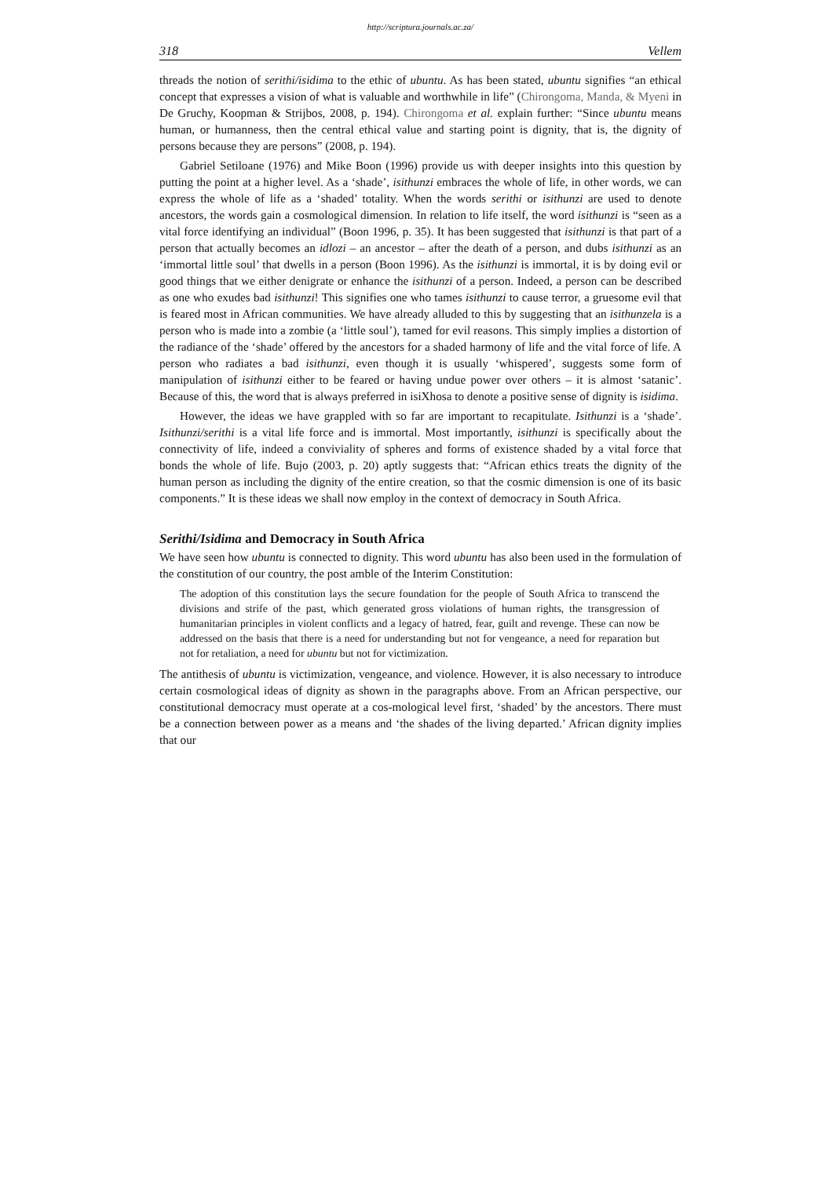http://scriptura.journals.ac.za/
318 Vellem
threads the notion of serithi/isidima to the ethic of ubuntu. As has been stated, ubuntu signifies “an ethical concept that expresses a vision of what is valuable and worthwhile in life” (Chirongoma, Manda, & Myeni in De Gruchy, Koopman & Strijbos, 2008, p. 194). Chirongoma et al. explain further: “Since ubuntu means human, or humanness, then the central ethical value and starting point is dignity, that is, the dignity of persons because they are persons” (2008, p. 194).
Gabriel Setiloane (1976) and Mike Boon (1996) provide us with deeper insights into this question by putting the point at a higher level. As a ‘shade’, isithunzi embraces the whole of life, in other words, we can express the whole of life as a ‘shaded’ totality. When the words serithi or isithunzi are used to denote ancestors, the words gain a cosmological dimension. In relation to life itself, the word isithunzi is “seen as a vital force identifying an individual” (Boon 1996, p. 35). It has been suggested that isithunzi is that part of a person that actually becomes an idlozi – an ancestor – after the death of a person, and dubs isithunzi as an ‘immortal little soul’ that dwells in a person (Boon 1996). As the isithunzi is immortal, it is by doing evil or good things that we either denigrate or enhance the isithunzi of a person. Indeed, a person can be described as one who exudes bad isithunzi! This signifies one who tames isithunzi to cause terror, a gruesome evil that is feared most in African communities. We have already alluded to this by suggesting that an isithunzela is a person who is made into a zombie (a ‘little soul’), tamed for evil reasons. This simply implies a distortion of the radiance of the ‘shade’ offered by the ancestors for a shaded harmony of life and the vital force of life. A person who radiates a bad isithunzi, even though it is usually ‘whispered’, suggests some form of manipulation of isithunzi either to be feared or having undue power over others – it is almost ‘satanic’. Because of this, the word that is always preferred in isiXhosa to denote a positive sense of dignity is isidima.
However, the ideas we have grappled with so far are important to recapitulate. Isithunzi is a ‘shade’. Isithunzi/serithi is a vital life force and is immortal. Most importantly, isithunzi is specifically about the connectivity of life, indeed a conviviality of spheres and forms of existence shaded by a vital force that bonds the whole of life. Bujo (2003, p. 20) aptly suggests that: “African ethics treats the dignity of the human person as including the dignity of the entire creation, so that the cosmic dimension is one of its basic components.” It is these ideas we shall now employ in the context of democracy in South Africa.
Serithi/Isidima and Democracy in South Africa
We have seen how ubuntu is connected to dignity. This word ubuntu has also been used in the formulation of the constitution of our country, the post amble of the Interim Constitution:
The adoption of this constitution lays the secure foundation for the people of South Africa to transcend the divisions and strife of the past, which generated gross violations of human rights, the transgression of humanitarian principles in violent conflicts and a legacy of hatred, fear, guilt and revenge. These can now be addressed on the basis that there is a need for understanding but not for vengeance, a need for reparation but not for retaliation, a need for ubuntu but not for victimization.
The antithesis of ubuntu is victimization, vengeance, and violence. However, it is also necessary to introduce certain cosmological ideas of dignity as shown in the paragraphs above. From an African perspective, our constitutional democracy must operate at a cos-mological level first, ‘shaded’ by the ancestors. There must be a connection between power as a means and ‘the shades of the living departed.’ African dignity implies that our